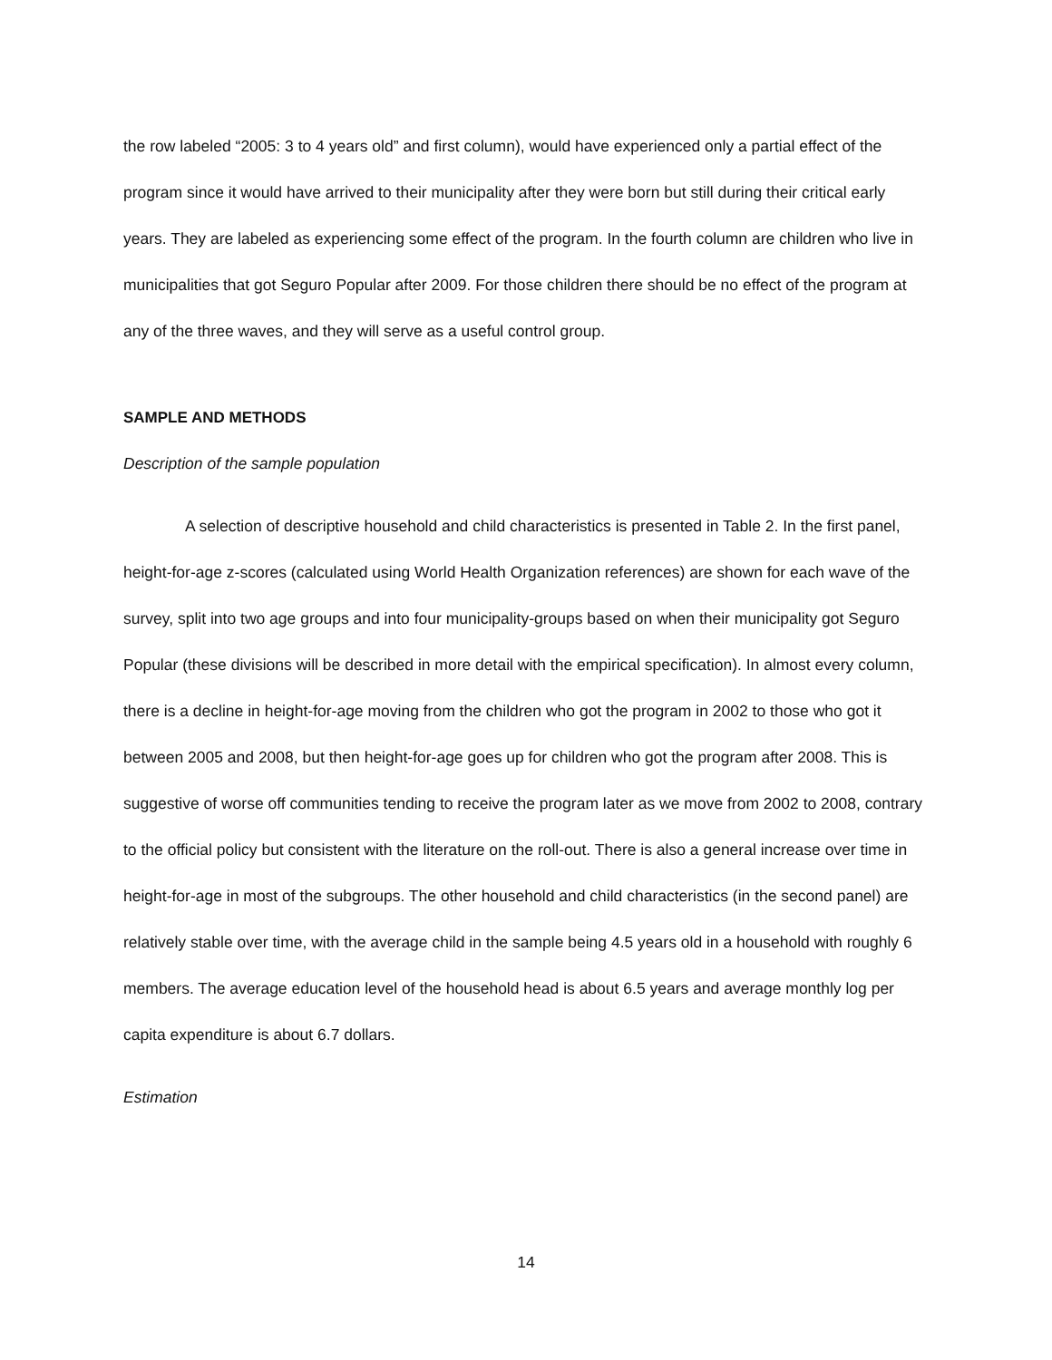the row labeled “2005: 3 to 4 years old” and first column), would have experienced only a partial effect of the program since it would have arrived to their municipality after they were born but still during their critical early years. They are labeled as experiencing some effect of the program. In the fourth column are children who live in municipalities that got Seguro Popular after 2009. For those children there should be no effect of the program at any of the three waves, and they will serve as a useful control group.
SAMPLE AND METHODS
Description of the sample population
A selection of descriptive household and child characteristics is presented in Table 2. In the first panel, height-for-age z-scores (calculated using World Health Organization references) are shown for each wave of the survey, split into two age groups and into four municipality-groups based on when their municipality got Seguro Popular (these divisions will be described in more detail with the empirical specification). In almost every column, there is a decline in height-for-age moving from the children who got the program in 2002 to those who got it between 2005 and 2008, but then height-for-age goes up for children who got the program after 2008. This is suggestive of worse off communities tending to receive the program later as we move from 2002 to 2008, contrary to the official policy but consistent with the literature on the roll-out. There is also a general increase over time in height-for-age in most of the subgroups. The other household and child characteristics (in the second panel) are relatively stable over time, with the average child in the sample being 4.5 years old in a household with roughly 6 members. The average education level of the household head is about 6.5 years and average monthly log per capita expenditure is about 6.7 dollars.
Estimation
14